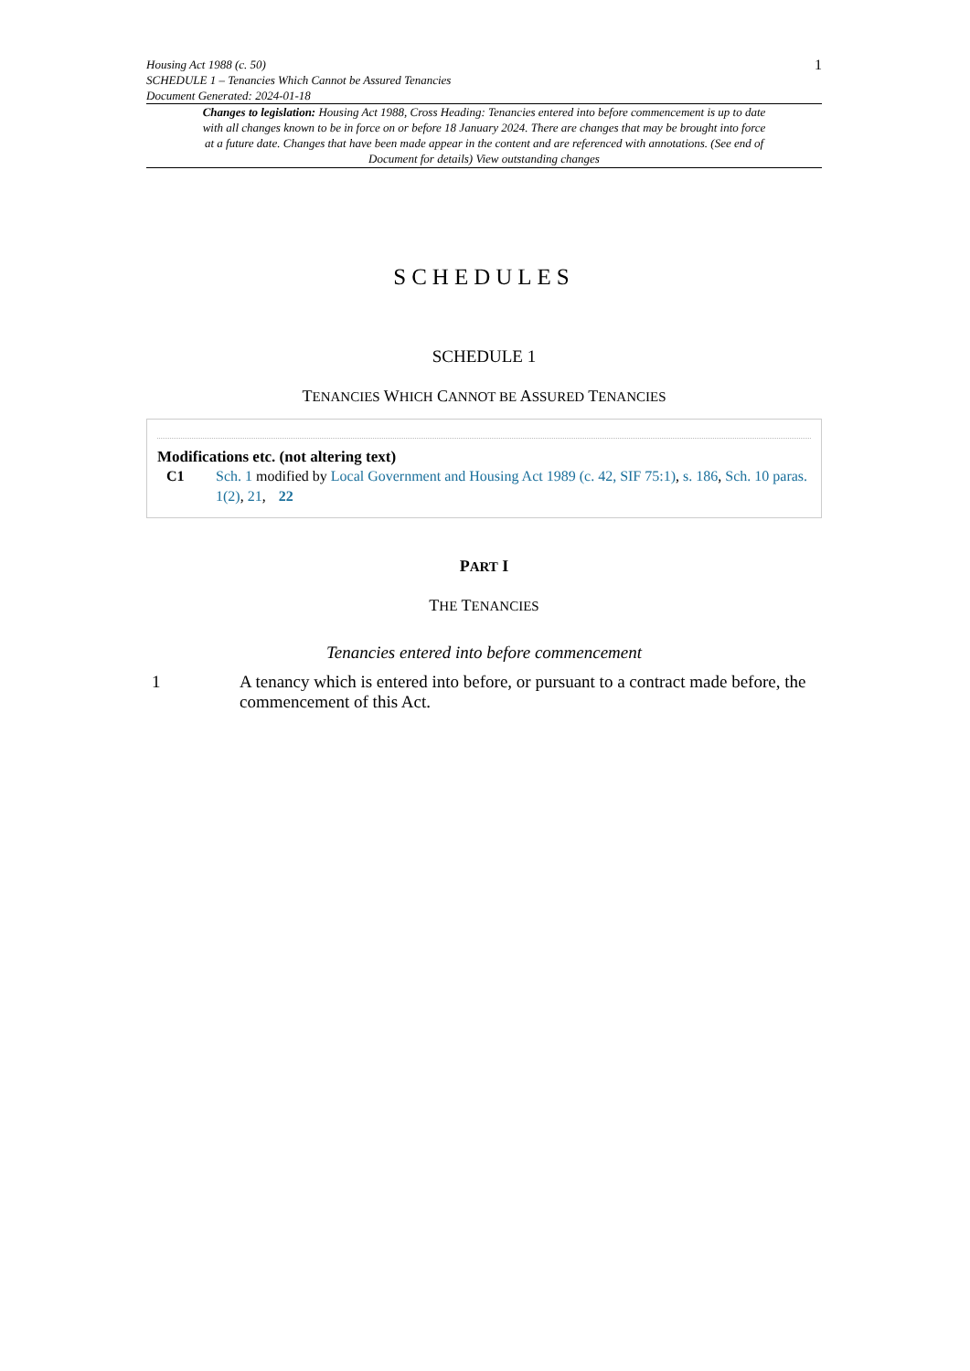Housing Act 1988 (c. 50)
SCHEDULE 1 – Tenancies Which Cannot be Assured Tenancies
Document Generated: 2024-01-18
1
Changes to legislation: Housing Act 1988, Cross Heading: Tenancies entered into before commencement is up to date with all changes known to be in force on or before 18 January 2024. There are changes that may be brought into force at a future date. Changes that have been made appear in the content and are referenced with annotations. (See end of Document for details) View outstanding changes
SCHEDULES
SCHEDULE 1
TENANCIES WHICH CANNOT BE ASSURED TENANCIES
Modifications etc. (not altering text)
C1 Sch. 1 modified by Local Government and Housing Act 1989 (c. 42, SIF 75:1), s. 186, Sch. 10 paras. 1(2), 21, 22
PART I
THE TENANCIES
Tenancies entered into before commencement
1 A tenancy which is entered into before, or pursuant to a contract made before, the commencement of this Act.